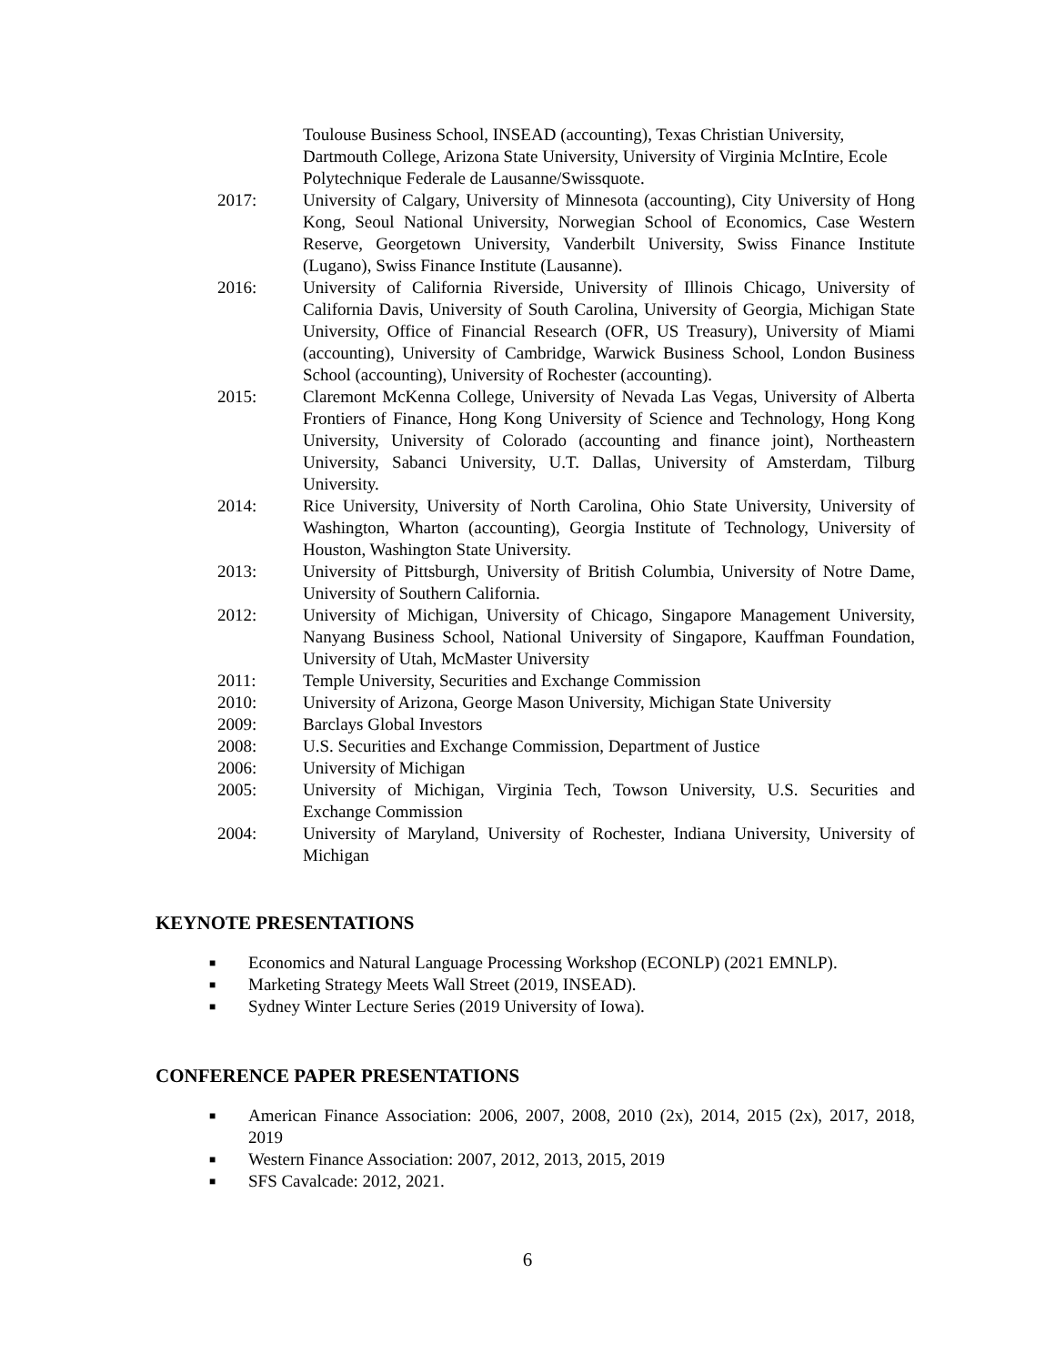Toulouse Business School, INSEAD (accounting), Texas Christian University, Dartmouth College, Arizona State University, University of Virginia McIntire, Ecole Polytechnique Federale de Lausanne/Swissquote.
2017: University of Calgary, University of Minnesota (accounting), City University of Hong Kong, Seoul National University, Norwegian School of Economics, Case Western Reserve, Georgetown University, Vanderbilt University, Swiss Finance Institute (Lugano), Swiss Finance Institute (Lausanne).
2016: University of California Riverside, University of Illinois Chicago, University of California Davis, University of South Carolina, University of Georgia, Michigan State University, Office of Financial Research (OFR, US Treasury), University of Miami (accounting), University of Cambridge, Warwick Business School, London Business School (accounting), University of Rochester (accounting).
2015: Claremont McKenna College, University of Nevada Las Vegas, University of Alberta Frontiers of Finance, Hong Kong University of Science and Technology, Hong Kong University, University of Colorado (accounting and finance joint), Northeastern University, Sabanci University, U.T. Dallas, University of Amsterdam, Tilburg University.
2014: Rice University, University of North Carolina, Ohio State University, University of Washington, Wharton (accounting), Georgia Institute of Technology, University of Houston, Washington State University.
2013: University of Pittsburgh, University of British Columbia, University of Notre Dame, University of Southern California.
2012: University of Michigan, University of Chicago, Singapore Management University, Nanyang Business School, National University of Singapore, Kauffman Foundation, University of Utah, McMaster University
2011: Temple University, Securities and Exchange Commission
2010: University of Arizona, George Mason University, Michigan State University
2009: Barclays Global Investors
2008: U.S. Securities and Exchange Commission, Department of Justice
2006: University of Michigan
2005: University of Michigan, Virginia Tech, Towson University, U.S. Securities and Exchange Commission
2004: University of Maryland, University of Rochester, Indiana University, University of Michigan
KEYNOTE PRESENTATIONS
■ Economics and Natural Language Processing Workshop (ECONLP) (2021 EMNLP).
■ Marketing Strategy Meets Wall Street (2019, INSEAD).
■ Sydney Winter Lecture Series (2019 University of Iowa).
CONFERENCE PAPER PRESENTATIONS
■ American Finance Association: 2006, 2007, 2008, 2010 (2x), 2014, 2015 (2x), 2017, 2018, 2019
■ Western Finance Association: 2007, 2012, 2013, 2015, 2019
■ SFS Cavalcade: 2012, 2021.
6